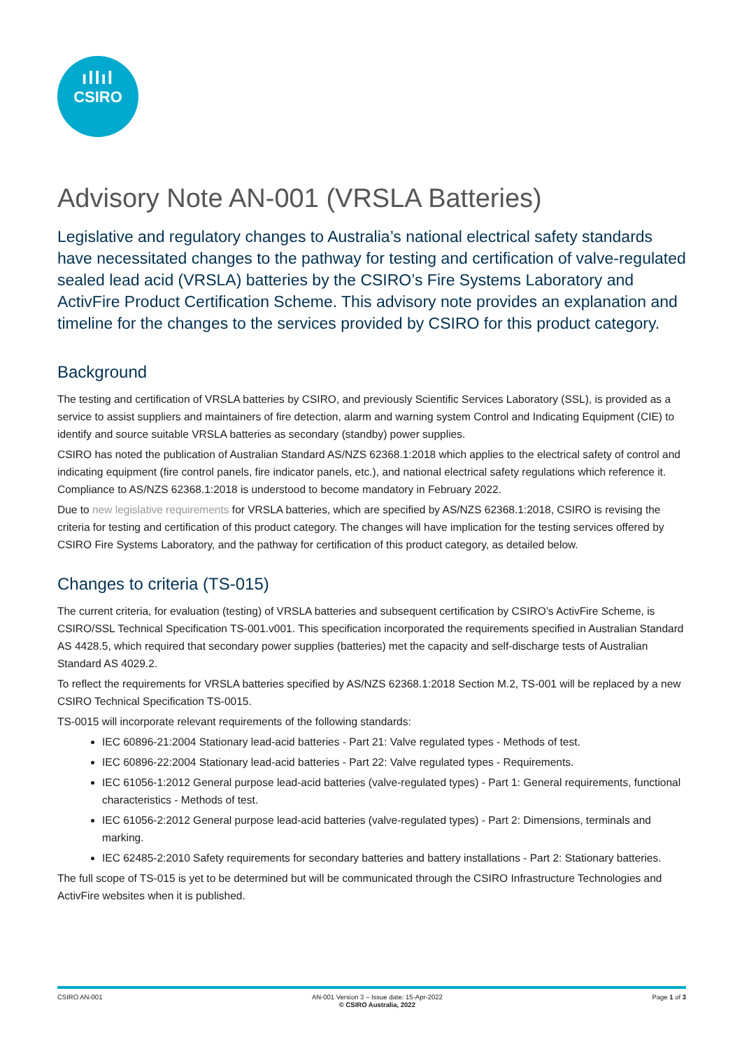ıllıl
CSIRO
Advisory Note AN-001 (VRSLA Batteries)
Legislative and regulatory changes to Australia’s national electrical safety standards have necessitated changes to the pathway for testing and certification of valve-regulated sealed lead acid (VRSLA) batteries by the CSIRO’s Fire Systems Laboratory and ActivFire Product Certification Scheme. This advisory note provides an explanation and timeline for the changes to the services provided by CSIRO for this product category.
Background
The testing and certification of VRSLA batteries by CSIRO, and previously Scientific Services Laboratory (SSL), is provided as a service to assist suppliers and maintainers of fire detection, alarm and warning system Control and Indicating Equipment (CIE) to identify and source suitable VRSLA batteries as secondary (standby) power supplies.
CSIRO has noted the publication of Australian Standard AS/NZS 62368.1:2018 which applies to the electrical safety of control and indicating equipment (fire control panels, fire indicator panels, etc.), and national electrical safety regulations which reference it. Compliance to AS/NZS 62368.1:2018 is understood to become mandatory in February 2022.
Due to new legislative requirements for VRSLA batteries, which are specified by AS/NZS 62368.1:2018, CSIRO is revising the criteria for testing and certification of this product category. The changes will have implication for the testing services offered by CSIRO Fire Systems Laboratory, and the pathway for certification of this product category, as detailed below.
Changes to criteria (TS-015)
The current criteria, for evaluation (testing) of VRSLA batteries and subsequent certification by CSIRO’s ActivFire Scheme, is CSIRO/SSL Technical Specification TS-001.v001. This specification incorporated the requirements specified in Australian Standard AS 4428.5, which required that secondary power supplies (batteries) met the capacity and self-discharge tests of Australian Standard AS 4029.2.
To reflect the requirements for VRSLA batteries specified by AS/NZS 62368.1:2018 Section M.2, TS-001 will be replaced by a new CSIRO Technical Specification TS-0015.
TS-0015 will incorporate relevant requirements of the following standards:
IEC 60896-21:2004 Stationary lead-acid batteries - Part 21: Valve regulated types - Methods of test.
IEC 60896-22:2004 Stationary lead-acid batteries - Part 22: Valve regulated types - Requirements.
IEC 61056-1:2012 General purpose lead-acid batteries (valve-regulated types) - Part 1: General requirements, functional characteristics - Methods of test.
IEC 61056-2:2012 General purpose lead-acid batteries (valve-regulated types) - Part 2: Dimensions, terminals and marking.
IEC 62485-2:2010 Safety requirements for secondary batteries and battery installations - Part 2: Stationary batteries.
The full scope of TS-015 is yet to be determined but will be communicated through the CSIRO Infrastructure Technologies and ActivFire websites when it is published.
CSIRO AN-001 AN-001 Version 3 – Issue date: 15-Apr-2022
© CSIRO Australia, 2022 Page 1 of 3